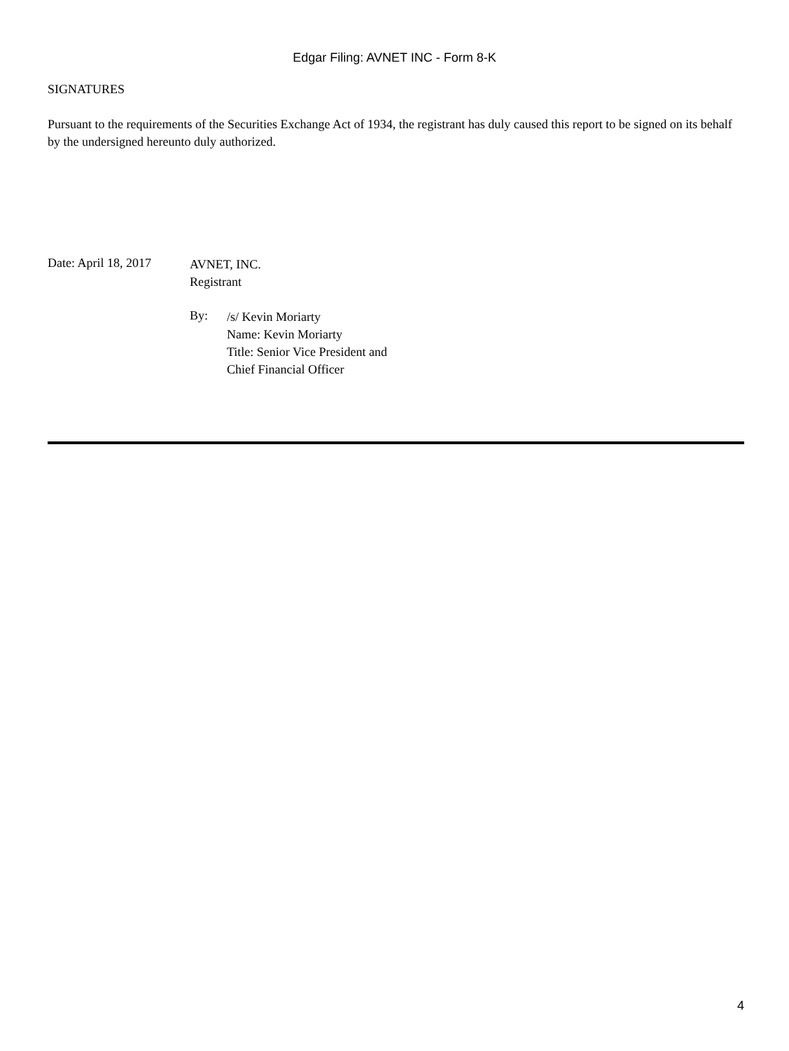Edgar Filing: AVNET INC - Form 8-K
SIGNATURES
Pursuant to the requirements of the Securities Exchange Act of 1934, the registrant has duly caused this report to be signed on its behalf by the undersigned hereunto duly authorized.
Date: April 18, 2017
AVNET, INC.
Registrant
By:
/s/ Kevin Moriarty
Name: Kevin Moriarty
Title: Senior Vice President and
Chief Financial Officer
4